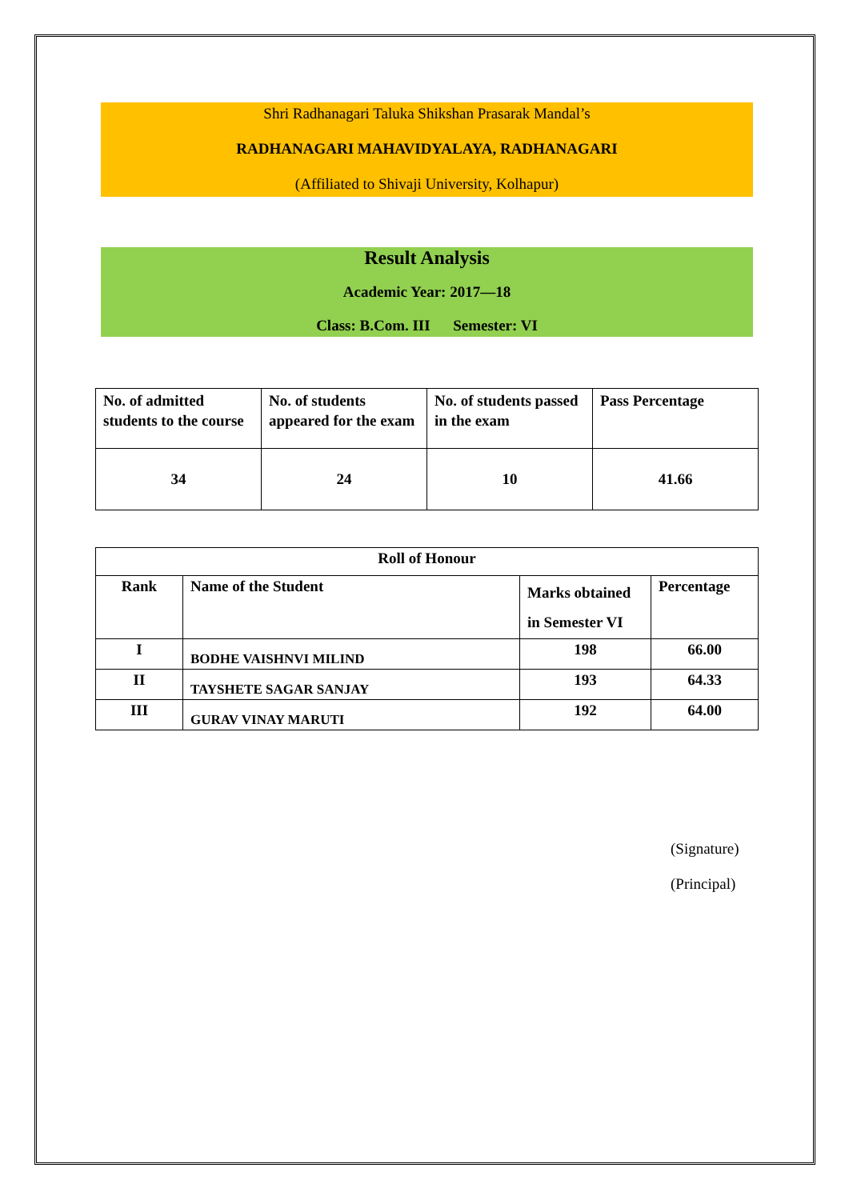Shri Radhanagari Taluka Shikshan Prasarak Mandal’s
RADHANAGARI MAHAVIDYALAYA, RADHANAGARI
(Affiliated to Shivaji University, Kolhapur)
Result Analysis
Academic Year: 2017—18
Class: B.Com. III Semester: VI
| No. of admitted students to the course | No. of students appeared for the exam | No. of students passed in the exam | Pass Percentage |
| --- | --- | --- | --- |
| 34 | 24 | 10 | 41.66 |
| Roll of Honour | | | |
| Rank | Name of the Student | Marks obtained in Semester VI | Percentage |
| I | BODHE VAISHNVI MILIND | 198 | 66.00 |
| II | TAYSHETE SAGAR SANJAY | 193 | 64.33 |
| III | GURAV VINAY MARUTI | 192 | 64.00 |
(Signature)
(Principal)